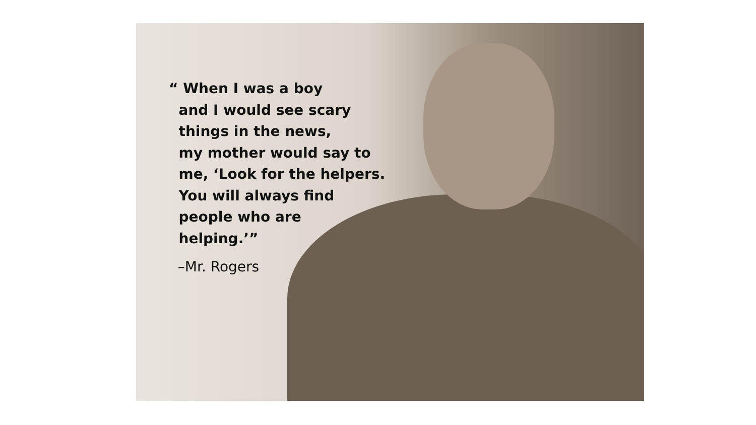“ When I was a boy
and I would see scary
things in the news,
my mother would say to
me, ‘Look for the helpers.
You will always find
people who are
helping.’”
–Mr. Rogers